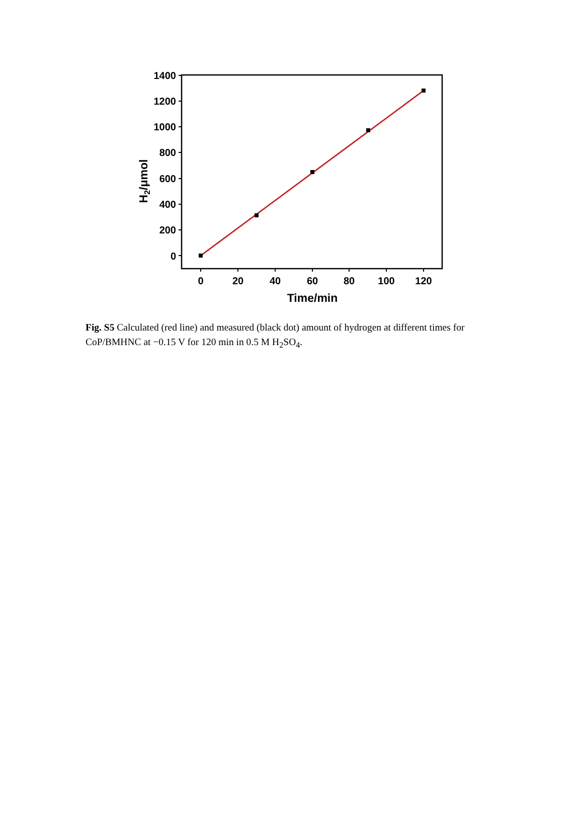1400
1200
1000
800
600
400
200
0
0
20
40
60
80
100
120
Time/min
H2/μmol
Fig. S5 Calculated (red line) and measured (black dot) amount of hydrogen at different times for CoP/BMHNC at −0.15 V for 120 min in 0.5 M H<sub>2</sub>SO<sub>4</sub>.